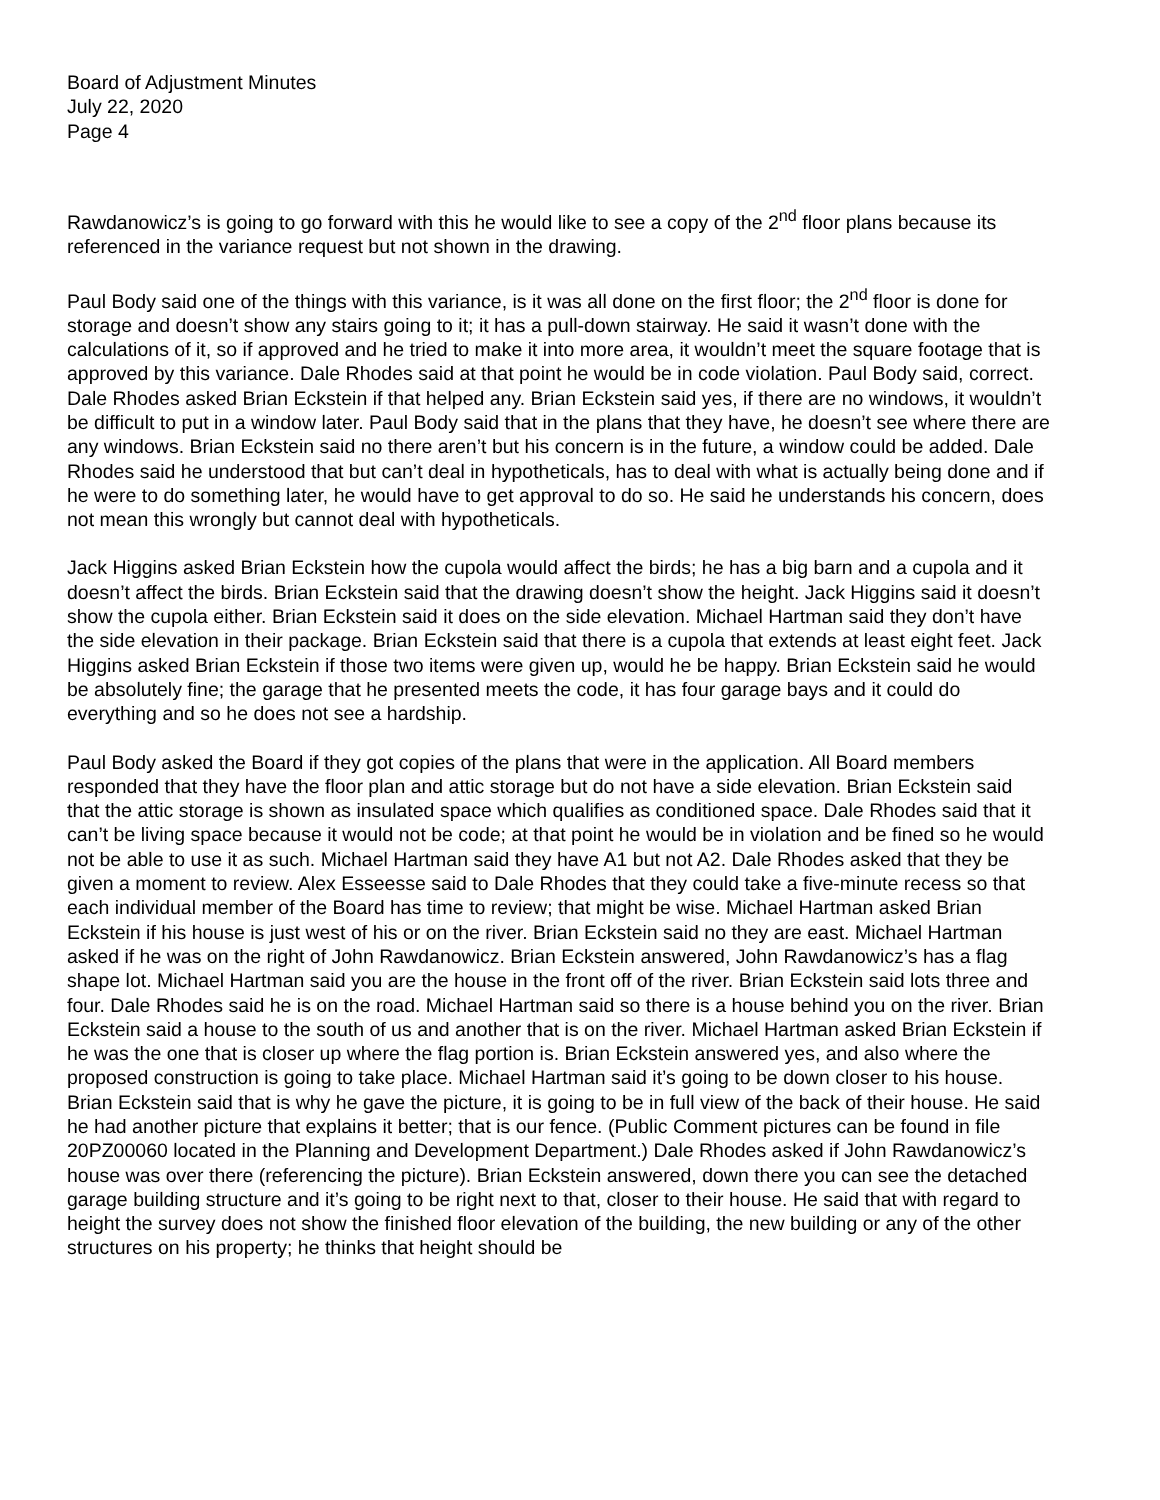Board of Adjustment Minutes
July 22, 2020
Page 4
Rawdanowicz’s is going to go forward with this he would like to see a copy of the 2<sup>nd</sup> floor plans because its referenced in the variance request but not shown in the drawing.
Paul Body said one of the things with this variance, is it was all done on the first floor; the 2<sup>nd</sup> floor is done for storage and doesn’t show any stairs going to it; it has a pull-down stairway. He said it wasn’t done with the calculations of it, so if approved and he tried to make it into more area, it wouldn’t meet the square footage that is approved by this variance. Dale Rhodes said at that point he would be in code violation. Paul Body said, correct. Dale Rhodes asked Brian Eckstein if that helped any. Brian Eckstein said yes, if there are no windows, it wouldn’t be difficult to put in a window later. Paul Body said that in the plans that they have, he doesn’t see where there are any windows. Brian Eckstein said no there aren’t but his concern is in the future, a window could be added. Dale Rhodes said he understood that but can’t deal in hypotheticals, has to deal with what is actually being done and if he were to do something later, he would have to get approval to do so. He said he understands his concern, does not mean this wrongly but cannot deal with hypotheticals.
Jack Higgins asked Brian Eckstein how the cupola would affect the birds; he has a big barn and a cupola and it doesn’t affect the birds. Brian Eckstein said that the drawing doesn’t show the height. Jack Higgins said it doesn’t show the cupola either. Brian Eckstein said it does on the side elevation. Michael Hartman said they don’t have the side elevation in their package. Brian Eckstein said that there is a cupola that extends at least eight feet. Jack Higgins asked Brian Eckstein if those two items were given up, would he be happy. Brian Eckstein said he would be absolutely fine; the garage that he presented meets the code, it has four garage bays and it could do everything and so he does not see a hardship.
Paul Body asked the Board if they got copies of the plans that were in the application. All Board members responded that they have the floor plan and attic storage but do not have a side elevation. Brian Eckstein said that the attic storage is shown as insulated space which qualifies as conditioned space. Dale Rhodes said that it can’t be living space because it would not be code; at that point he would be in violation and be fined so he would not be able to use it as such. Michael Hartman said they have A1 but not A2. Dale Rhodes asked that they be given a moment to review. Alex Esseesse said to Dale Rhodes that they could take a five-minute recess so that each individual member of the Board has time to review; that might be wise. Michael Hartman asked Brian Eckstein if his house is just west of his or on the river. Brian Eckstein said no they are east. Michael Hartman asked if he was on the right of John Rawdanowicz. Brian Eckstein answered, John Rawdanowicz’s has a flag shape lot. Michael Hartman said you are the house in the front off of the river. Brian Eckstein said lots three and four. Dale Rhodes said he is on the road. Michael Hartman said so there is a house behind you on the river. Brian Eckstein said a house to the south of us and another that is on the river. Michael Hartman asked Brian Eckstein if he was the one that is closer up where the flag portion is. Brian Eckstein answered yes, and also where the proposed construction is going to take place. Michael Hartman said it’s going to be down closer to his house. Brian Eckstein said that is why he gave the picture, it is going to be in full view of the back of their house. He said he had another picture that explains it better; that is our fence. (Public Comment pictures can be found in file 20PZ00060 located in the Planning and Development Department.) Dale Rhodes asked if John Rawdanowicz’s house was over there (referencing the picture). Brian Eckstein answered, down there you can see the detached garage building structure and it’s going to be right next to that, closer to their house. He said that with regard to height the survey does not show the finished floor elevation of the building, the new building or any of the other structures on his property; he thinks that height should be